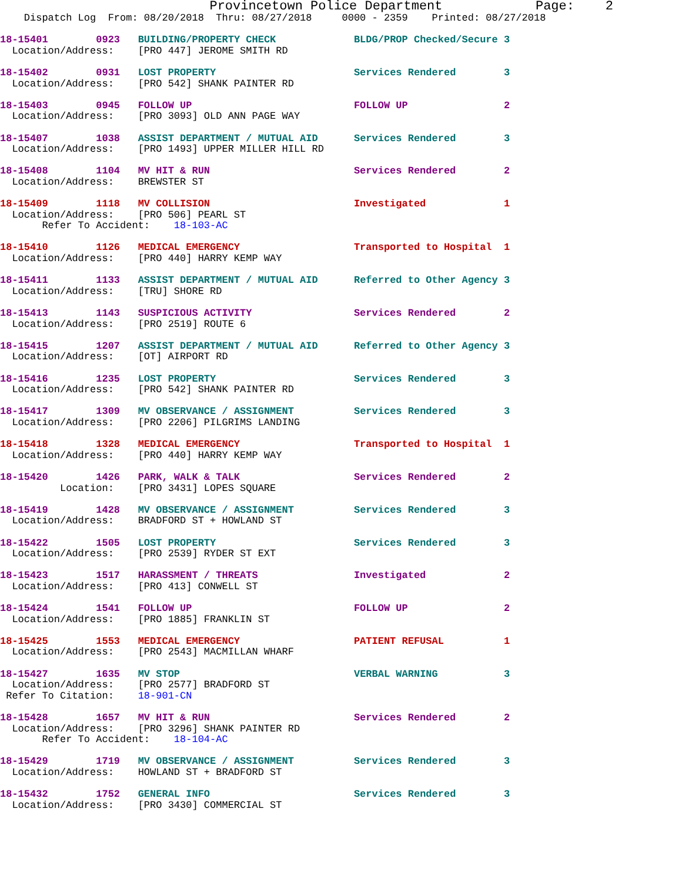Provincetown Police Department            Page:    2
    Dispatch Log  From: 08/20/2018  Thru: 08/27/2018     0000 - 2359    Printed: 08/27/2018
18-15401        0923   BUILDING/PROPERTY CHECK             BLDG/PROP Checked/Secure 3
  Location/Address:    [PRO 447] JEROME SMITH RD
18-15402        0931   LOST PROPERTY                       Services Rendered        3
  Location/Address:    [PRO 542] SHANK PAINTER RD
18-15403        0945   FOLLOW UP                           FOLLOW UP                2
  Location/Address:    [PRO 3093] OLD ANN PAGE WAY
18-15407        1038   ASSIST DEPARTMENT / MUTUAL AID      Services Rendered        3
  Location/Address:    [PRO 1493] UPPER MILLER HILL RD
18-15408        1104   MV HIT & RUN                        Services Rendered        2
  Location/Address:    BREWSTER ST
18-15409        1118   MV COLLISION                        Investigated             1
  Location/Address:    [PRO 506] PEARL ST
       Refer To Accident:    18-103-AC
18-15410        1126   MEDICAL EMERGENCY                   Transported to Hospital  1
  Location/Address:    [PRO 440] HARRY KEMP WAY
18-15411        1133   ASSIST DEPARTMENT / MUTUAL AID      Referred to Other Agency 3
  Location/Address:    [TRU] SHORE RD
18-15413        1143   SUSPICIOUS ACTIVITY                 Services Rendered        2
  Location/Address:    [PRO 2519] ROUTE 6
18-15415        1207   ASSIST DEPARTMENT / MUTUAL AID      Referred to Other Agency 3
  Location/Address:    [OT] AIRPORT RD
18-15416        1235   LOST PROPERTY                       Services Rendered        3
  Location/Address:    [PRO 542] SHANK PAINTER RD
18-15417        1309   MV OBSERVANCE / ASSIGNMENT          Services Rendered        3
  Location/Address:    [PRO 2206] PILGRIMS LANDING
18-15418        1328   MEDICAL EMERGENCY                   Transported to Hospital  1
  Location/Address:    [PRO 440] HARRY KEMP WAY
18-15420        1426   PARK, WALK & TALK                   Services Rendered        2
          Location:    [PRO 3431] LOPES SQUARE
18-15419        1428   MV OBSERVANCE / ASSIGNMENT          Services Rendered        3
  Location/Address:    BRADFORD ST + HOWLAND ST
18-15422        1505   LOST PROPERTY                       Services Rendered        3
  Location/Address:    [PRO 2539] RYDER ST EXT
18-15423        1517   HARASSMENT / THREATS                Investigated             2
  Location/Address:    [PRO 413] CONWELL ST
18-15424        1541   FOLLOW UP                           FOLLOW UP                2
  Location/Address:    [PRO 1885] FRANKLIN ST
18-15425        1553   MEDICAL EMERGENCY                   PATIENT REFUSAL          1
  Location/Address:    [PRO 2543] MACMILLAN WHARF
18-15427        1635   MV STOP                             VERBAL WARNING           3
  Location/Address:    [PRO 2577] BRADFORD ST
 Refer To Citation:    18-901-CN
18-15428        1657   MV HIT & RUN                        Services Rendered        2
  Location/Address:    [PRO 3296] SHANK PAINTER RD
       Refer To Accident:    18-104-AC
18-15429        1719   MV OBSERVANCE / ASSIGNMENT          Services Rendered        3
  Location/Address:    HOWLAND ST + BRADFORD ST
18-15432        1752   GENERAL INFO                        Services Rendered        3
  Location/Address:    [PRO 3430] COMMERCIAL ST